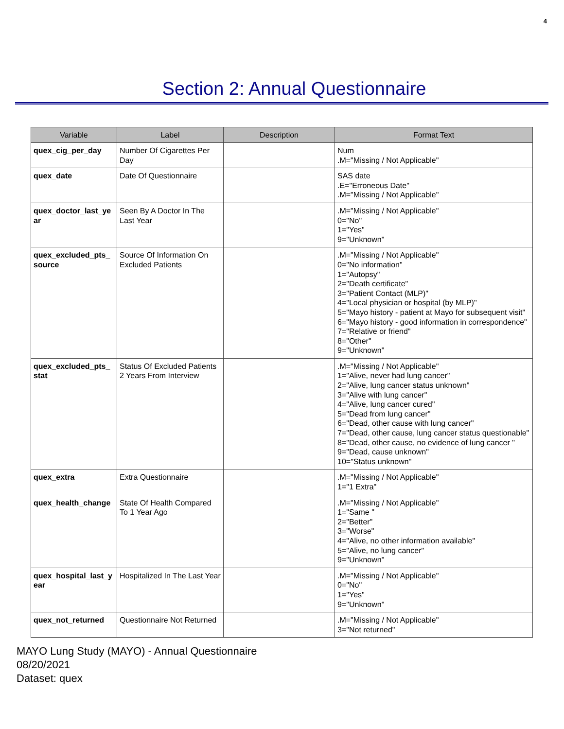4
Section 2: Annual Questionnaire
| Variable | Label | Description | Format Text |
| --- | --- | --- | --- |
| quex_cig_per_day | Number Of Cigarettes Per Day | | Num .M="Missing / Not Applicable" |
| quex_date | Date Of Questionnaire | | SAS date .E="Erroneous Date" .M="Missing / Not Applicable" |
| quex_doctor_last_year | Seen By A Doctor In The Last Year | | .M="Missing / Not Applicable" 0="No" 1="Yes" 9="Unknown" |
| quex_excluded_pts_source | Source Of Information On Excluded Patients | | .M="Missing / Not Applicable" 0="No information" 1="Autopsy" 2="Death certificate" 3="Patient Contact (MLP)" 4="Local physician or hospital (by MLP)" 5="Mayo history - patient at Mayo for subsequent visit" 6="Mayo history - good information in correspondence" 7="Relative or friend" 8="Other" 9="Unknown" |
| quex_excluded_pts_stat | Status Of Excluded Patients 2 Years From Interview | | .M="Missing / Not Applicable" 1="Alive, never had lung cancer" 2="Alive, lung cancer status unknown" 3="Alive with lung cancer" 4="Alive, lung cancer cured" 5="Dead from lung cancer" 6="Dead, other cause with lung cancer" 7="Dead, other cause, lung cancer status questionable" 8="Dead, other cause, no evidence of lung cancer " 9="Dead, cause unknown" 10="Status unknown" |
| quex_extra | Extra Questionnaire | | .M="Missing / Not Applicable" 1="1 Extra" |
| quex_health_change | State Of Health Compared To 1 Year Ago | | .M="Missing / Not Applicable" 1="Same " 2="Better" 3="Worse" 4="Alive, no other information available" 5="Alive, no lung cancer" 9="Unknown" |
| quex_hospital_last_year | Hospitalized In The Last Year | | .M="Missing / Not Applicable" 0="No" 1="Yes" 9="Unknown" |
| quex_not_returned | Questionnaire Not Returned | | .M="Missing / Not Applicable" 3="Not returned" |
MAYO Lung Study (MAYO) - Annual Questionnaire
08/20/2021
Dataset: quex